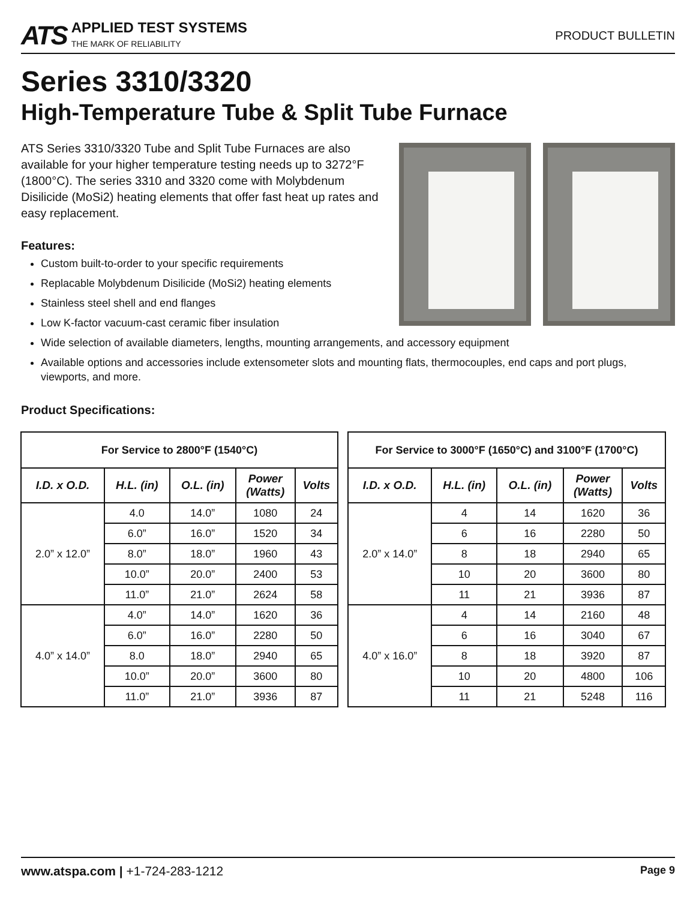ATS
APPLIED TEST SYSTEMS
THE MARK OF RELIABILITY
PRODUCT BULLETIN
Series 3310/3320
High-Temperature Tube & Split Tube Furnace
ATS Series 3310/3320 Tube and Split Tube Furnaces are also available for your higher temperature testing needs up to 3272°F (1800°C). The series 3310 and 3320 come with Molybdenum Disilicide (MoSi2) heating elements that offer fast heat up rates and easy replacement.
Features:
Custom built-to-order to your specific requirements
Replacable Molybdenum Disilicide (MoSi2) heating elements
Stainless steel shell and end flanges
Low K-factor vacuum-cast ceramic fiber insulation
Wide selection of available diameters, lengths, mounting arrangements, and accessory equipment
Available options and accessories include extensometer slots and mounting flats, thermocouples, end caps and port plugs, viewports, and more.
Product Specifications:
| For Service to 2800°F (1540°C) | | | | |
| --- | --- | --- | --- | --- |
| I.D. x O.D. | H.L. (in) | O.L. (in) | Power (Watts) | Volts |
| 2.0” x 12.0” | 4.0 | 14.0” | 1080 | 24 |
| | 6.0” | 16.0” | 1520 | 34 |
| | 8.0” | 18.0” | 1960 | 43 |
| | 10.0” | 20.0” | 2400 | 53 |
| | 11.0” | 21.0” | 2624 | 58 |
| 4.0” x 14.0” | 4.0” | 14.0” | 1620 | 36 |
| | 6.0” | 16.0” | 2280 | 50 |
| | 8.0 | 18.0” | 2940 | 65 |
| | 10.0” | 20.0” | 3600 | 80 |
| | 11.0” | 21.0” | 3936 | 87 |
| For Service to 3000°F (1650°C) and 3100°F (1700°C) | | | | |
| --- | --- | --- | --- | --- |
| I.D. x O.D. | H.L. (in) | O.L. (in) | Power (Watts) | Volts |
| 2.0” x 14.0” | 4 | 14 | 1620 | 36 |
| | 6 | 16 | 2280 | 50 |
| | 8 | 18 | 2940 | 65 |
| | 10 | 20 | 3600 | 80 |
| | 11 | 21 | 3936 | 87 |
| 4.0” x 16.0” | 4 | 14 | 2160 | 48 |
| | 6 | 16 | 3040 | 67 |
| | 8 | 18 | 3920 | 87 |
| | 10 | 20 | 4800 | 106 |
| | 11 | 21 | 5248 | 116 |
www.atspa.com | +1-724-283-1212 Page 9